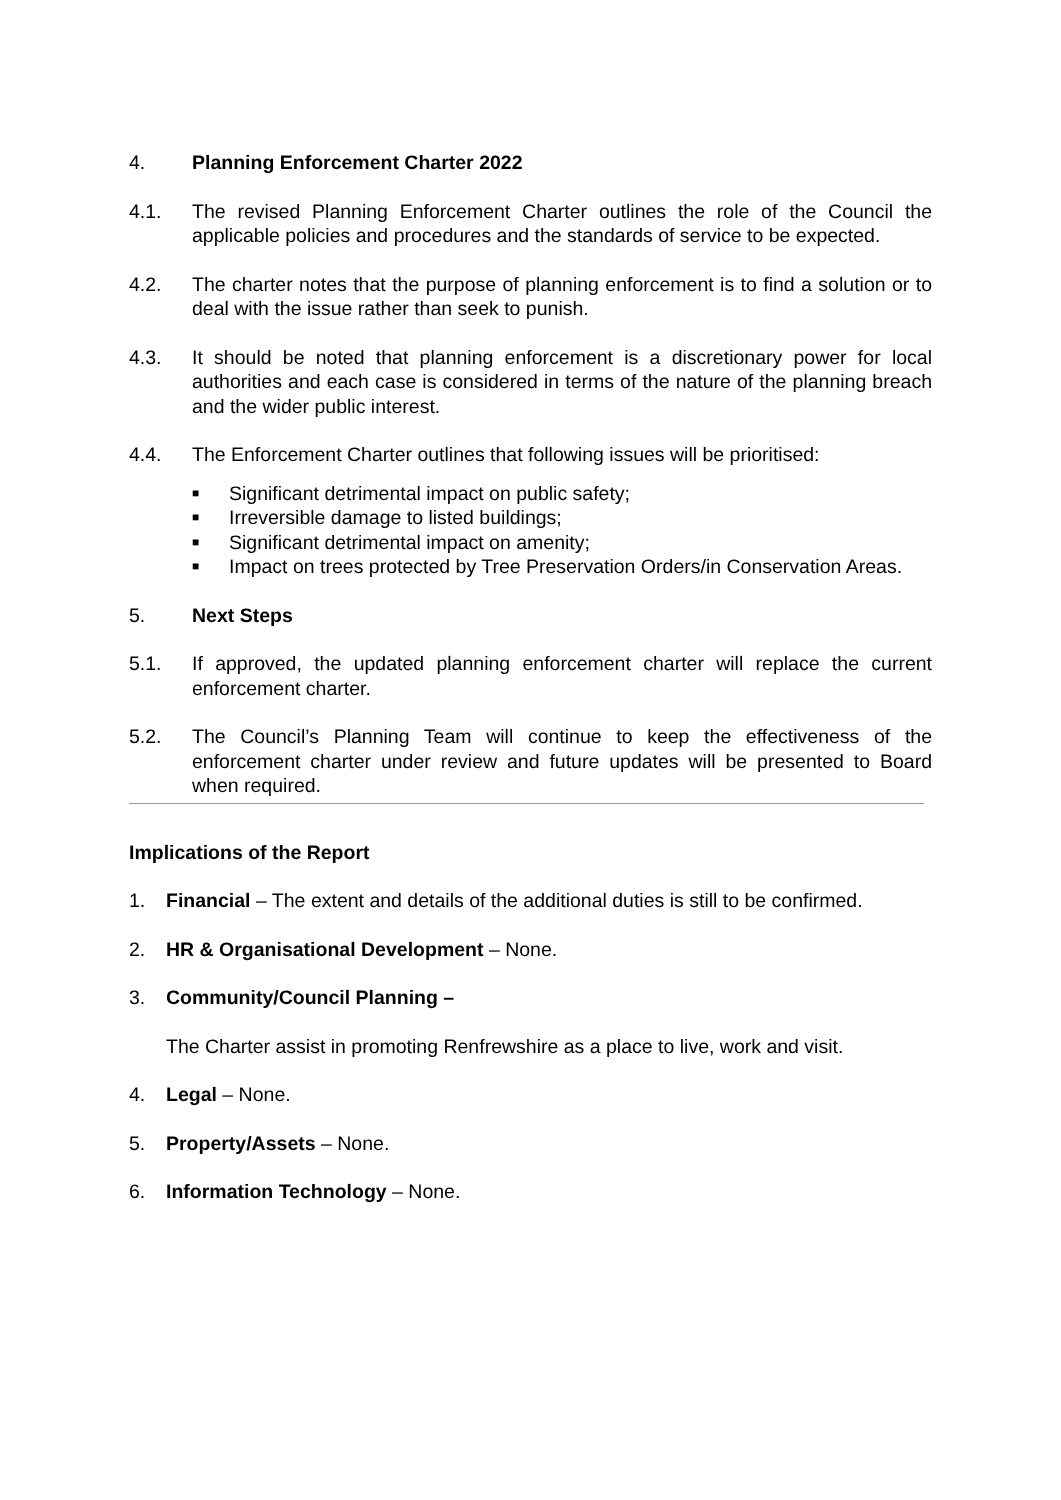4. Planning Enforcement Charter 2022
4.1. The revised Planning Enforcement Charter outlines the role of the Council the applicable policies and procedures and the standards of service to be expected.
4.2. The charter notes that the purpose of planning enforcement is to find a solution or to deal with the issue rather than seek to punish.
4.3. It should be noted that planning enforcement is a discretionary power for local authorities and each case is considered in terms of the nature of the planning breach and the wider public interest.
4.4. The Enforcement Charter outlines that following issues will be prioritised:
■ Significant detrimental impact on public safety;
■ Irreversible damage to listed buildings;
■ Significant detrimental impact on amenity;
■ Impact on trees protected by Tree Preservation Orders/in Conservation Areas.
5. Next Steps
5.1. If approved, the updated planning enforcement charter will replace the current enforcement charter.
5.2. The Council’s Planning Team will continue to keep the effectiveness of the enforcement charter under review and future updates will be presented to Board when required.
Implications of the Report
1. Financial – The extent and details of the additional duties is still to be confirmed.
2. HR & Organisational Development – None.
3. Community/Council Planning –
The Charter assist in promoting Renfrewshire as a place to live, work and visit.
4. Legal – None.
5. Property/Assets – None.
6. Information Technology – None.